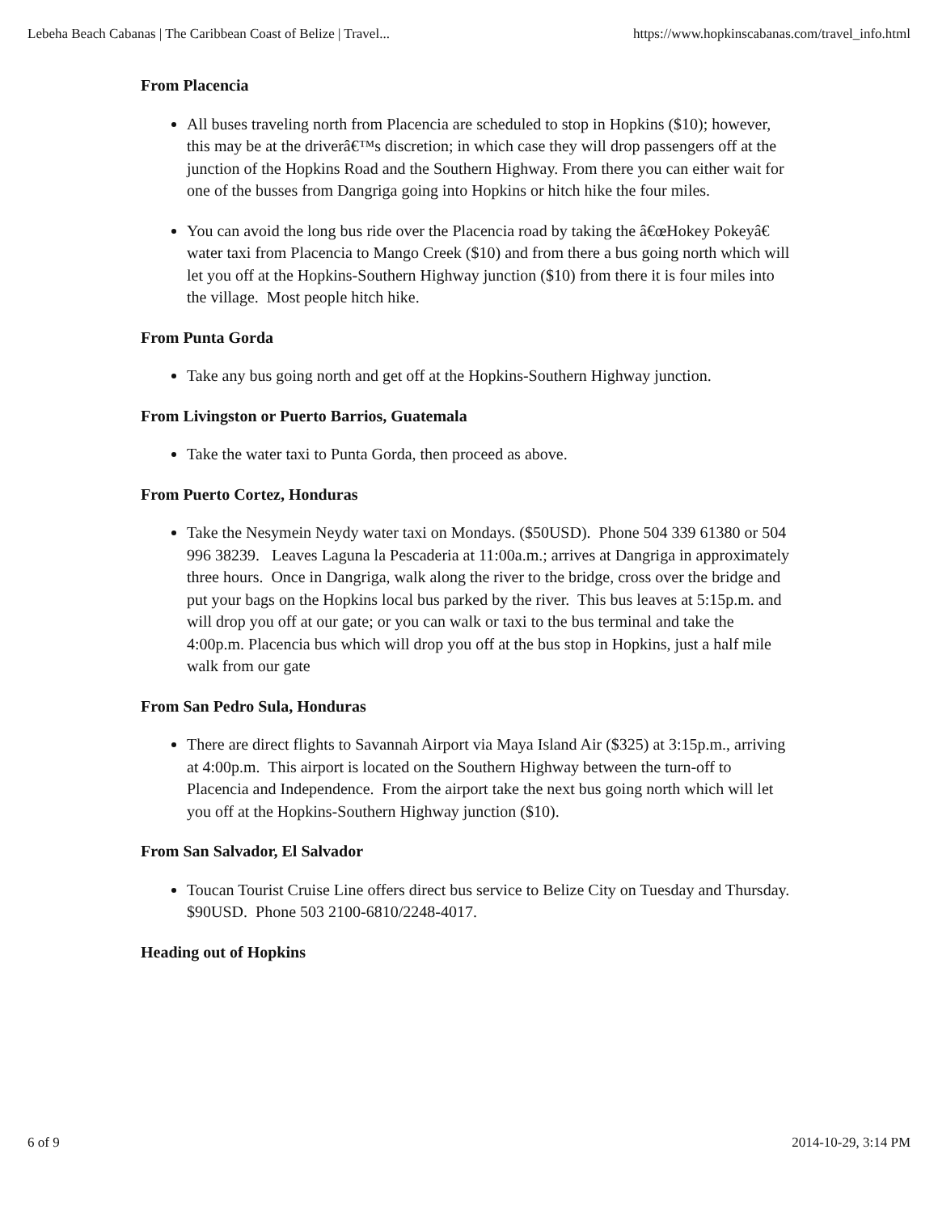Lebeha Beach Cabanas | The Caribbean Coast of Belize | Travel... https://www.hopkinscabanas.com/travel_info.html
From Placencia
All buses traveling north from Placencia are scheduled to stop in Hopkins ($10); however, this may be at the driverâ€™s discretion; in which case they will drop passengers off at the junction of the Hopkins Road and the Southern Highway. From there you can either wait for one of the busses from Dangriga going into Hopkins or hitch hike the four miles.
You can avoid the long bus ride over the Placencia road by taking the â€œHokey Pokeyâ€ water taxi from Placencia to Mango Creek ($10) and from there a bus going north which will let you off at the Hopkins-Southern Highway junction ($10) from there it is four miles into the village. Most people hitch hike.
From Punta Gorda
Take any bus going north and get off at the Hopkins-Southern Highway junction.
From Livingston or Puerto Barrios, Guatemala
Take the water taxi to Punta Gorda, then proceed as above.
From Puerto Cortez, Honduras
Take the Nesymein Neydy water taxi on Mondays. ($50USD). Phone 504 339 61380 or 504 996 38239. Leaves Laguna la Pescaderia at 11:00a.m.; arrives at Dangriga in approximately three hours. Once in Dangriga, walk along the river to the bridge, cross over the bridge and put your bags on the Hopkins local bus parked by the river. This bus leaves at 5:15p.m. and will drop you off at our gate; or you can walk or taxi to the bus terminal and take the 4:00p.m. Placencia bus which will drop you off at the bus stop in Hopkins, just a half mile walk from our gate
From San Pedro Sula, Honduras
There are direct flights to Savannah Airport via Maya Island Air ($325) at 3:15p.m., arriving at 4:00p.m. This airport is located on the Southern Highway between the turn-off to Placencia and Independence. From the airport take the next bus going north which will let you off at the Hopkins-Southern Highway junction ($10).
From San Salvador, El Salvador
Toucan Tourist Cruise Line offers direct bus service to Belize City on Tuesday and Thursday. $90USD. Phone 503 2100-6810/2248-4017.
Heading out of Hopkins
6 of 9 2014-10-29, 3:14 PM